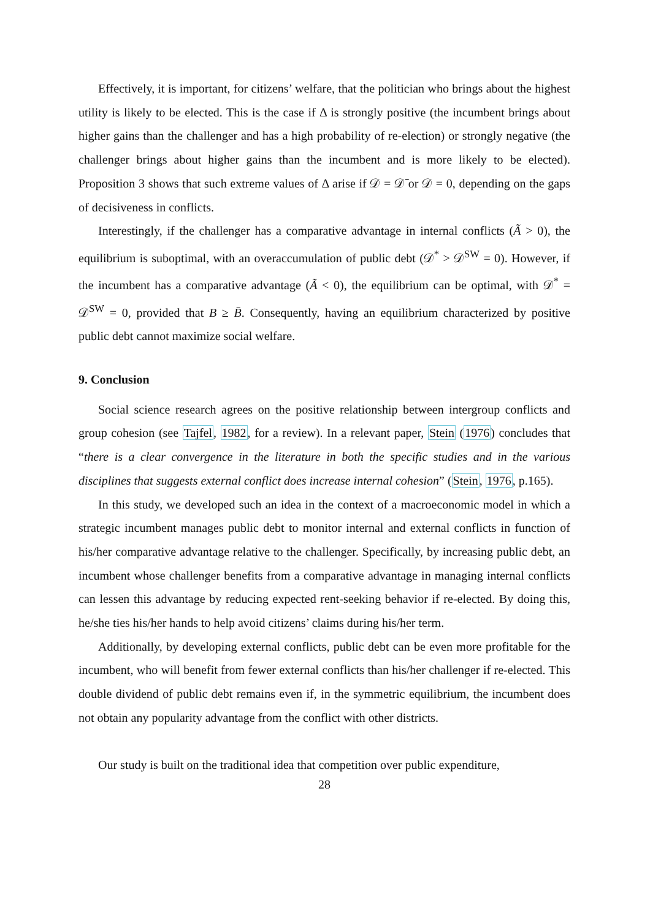Effectively, it is important, for citizens’ welfare, that the politician who brings about the highest utility is likely to be elected. This is the case if Δ is strongly positive (the incumbent brings about higher gains than the challenger and has a high probability of re-election) or strongly negative (the challenger brings about higher gains than the incumbent and is more likely to be elected). Proposition 3 shows that such extreme values of Δ arise if 𝒟 = 𝒟̄ or 𝒟 = 0, depending on the gaps of decisiveness in conflicts.
Interestingly, if the challenger has a comparative advantage in internal conflicts (Ã > 0), the equilibrium is suboptimal, with an overaccumulation of public debt (𝒟<sup>*</sup> > 𝒟<sup>SW</sup> = 0). However, if the incumbent has a comparative advantage (Ã < 0), the equilibrium can be optimal, with 𝒟<sup>*</sup> = 𝒟<sup>SW</sup> = 0, provided that B ≥ B̄. Consequently, having an equilibrium characterized by positive public debt cannot maximize social welfare.
9. Conclusion
Social science research agrees on the positive relationship between intergroup conflicts and group cohesion (see Tajfel, 1982, for a review). In a relevant paper, Stein (1976) concludes that “there is a clear convergence in the literature in both the specific studies and in the various disciplines that suggests external conflict does increase internal cohesion” (Stein, 1976, p.165).
In this study, we developed such an idea in the context of a macroeconomic model in which a strategic incumbent manages public debt to monitor internal and external conflicts in function of his/her comparative advantage relative to the challenger. Specifically, by increasing public debt, an incumbent whose challenger benefits from a comparative advantage in managing internal conflicts can lessen this advantage by reducing expected rent-seeking behavior if re-elected. By doing this, he/she ties his/her hands to help avoid citizens’ claims during his/her term.
Additionally, by developing external conflicts, public debt can be even more profitable for the incumbent, who will benefit from fewer external conflicts than his/her challenger if re-elected. This double dividend of public debt remains even if, in the symmetric equilibrium, the incumbent does not obtain any popularity advantage from the conflict with other districts.
Our study is built on the traditional idea that competition over public expenditure,
28